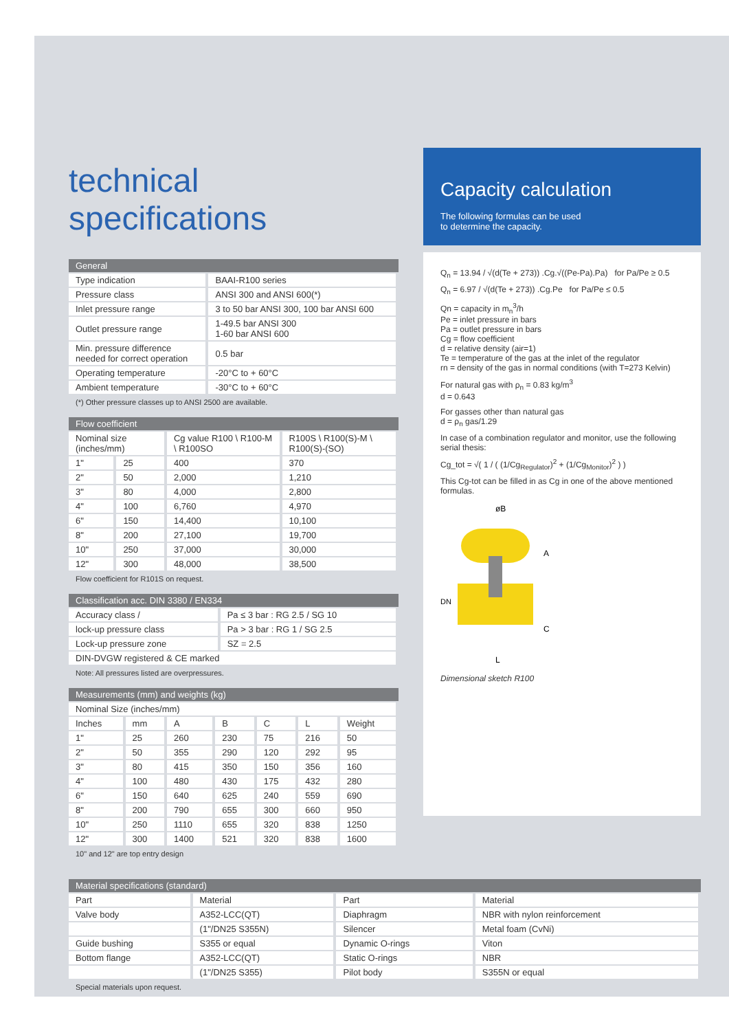technical specifications
| General | |
| --- | --- |
| Type indication | BAAI-R100 series |
| Pressure class | ANSI 300 and ANSI 600(*) |
| Inlet pressure range | 3 to 50 bar ANSI 300, 100 bar ANSI 600 |
| Outlet pressure range | 1-49.5 bar ANSI 300 1-60 bar ANSI 600 |
| Min. pressure difference needed for correct operation | 0.5 bar |
| Operating temperature | -20°C to + 60°C |
| Ambient temperature | -30°C to + 60°C |
(*) Other pressure classes up to ANSI 2500 are available.
| Flow coefficient | | | |
| --- | --- | --- | --- |
| Nominal size (inches/mm) | | Cg value R100 \ R100-M \ R100SO | R100S \ R100(S)-M \ R100(S)-(SO) |
| 1" | 25 | 400 | 370 |
| 2" | 50 | 2,000 | 1,210 |
| 3" | 80 | 4,000 | 2,800 |
| 4" | 100 | 6,760 | 4,970 |
| 6" | 150 | 14,400 | 10,100 |
| 8" | 200 | 27,100 | 19,700 |
| 10" | 250 | 37,000 | 30,000 |
| 12" | 300 | 48,000 | 38,500 |
Flow coefficient for R101S on request.
| Classification acc. DIN 3380 / EN334 | |
| --- | --- |
| Accuracy class / | Pa ≤ 3 bar : RG 2.5 / SG 10 |
| lock-up pressure class | Pa > 3 bar : RG 1 / SG 2.5 |
| Lock-up pressure zone | SZ = 2.5 |
| DIN-DVGW registered & CE marked | |
Note: All pressures listed are overpressures.
| Measurements (mm) and weights (kg) | | | | | | |
| --- | --- | --- | --- | --- | --- | --- |
| Nominal Size (inches/mm) | | | | | | |
| Inches | mm | A | B | C | L | Weight |
| 1" | 25 | 260 | 230 | 75 | 216 | 50 |
| 2" | 50 | 355 | 290 | 120 | 292 | 95 |
| 3" | 80 | 415 | 350 | 150 | 356 | 160 |
| 4" | 100 | 480 | 430 | 175 | 432 | 280 |
| 6" | 150 | 640 | 625 | 240 | 559 | 690 |
| 8" | 200 | 790 | 655 | 300 | 660 | 950 |
| 10" | 250 | 1110 | 655 | 320 | 838 | 1250 |
| 12" | 300 | 1400 | 521 | 320 | 838 | 1600 |
10" and 12" are top entry design
Capacity calculation
The following formulas can be used
to determine the capacity.
Q<sub>n</sub> = 13.94 / √(d(Te + 273)) .Cg.√((Pe-Pa).Pa) for Pa/Pe ≥ 0.5
Q<sub>n</sub> = 6.97 / √(d(Te + 273)) .Cg.Pe for Pa/Pe ≤ 0.5
Qn = capacity in m<sub>n</sub><sup>3</sup>/h
Pe = inlet pressure in bars
Pa = outlet pressure in bars
Cg = flow coefficient
d = relative density (air=1)
Te = temperature of the gas at the inlet of the regulator
rn = density of the gas in normal conditions (with T=273 Kelvin)
For natural gas with ρ<sub>n</sub> = 0.83 kg/m<sup>3</sup>
d = 0.643
For gasses other than natural gas
d = ρ<sub>n</sub> gas/1.29
In case of a combination regulator and monitor, use the following serial thesis:
Cg_tot = √( 1 / ( (1/Cg<sub>Regulator</sub>)<sup>2</sup> + (1/Cg<sub>Monitor</sub>)<sup>2</sup> ) )
This Cg-tot can be filled in as Cg in one of the above mentioned formulas.
øB
A
C
L
DN
Dimensional sketch R100
| Material specifications (standard) | | | |
| --- | --- | --- | --- |
| Part | Material | Part | Material |
| Valve body | A352-LCC(QT) | Diaphragm | NBR with nylon reinforcement |
| | (1"/DN25 S355N) | Silencer | Metal foam (CvNi) |
| Guide bushing | S355 or equal | Dynamic O-rings | Viton |
| Bottom flange | A352-LCC(QT) | Static O-rings | NBR |
| | (1"/DN25 S355) | Pilot body | S355N or equal |
Special materials upon request.